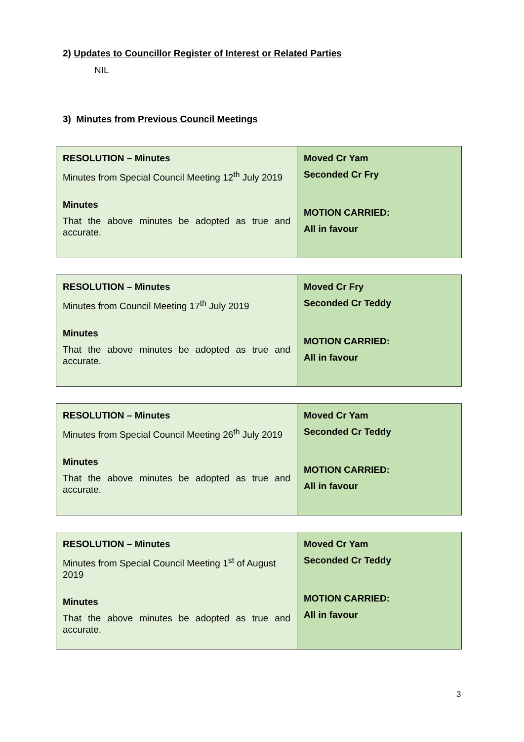2) Updates to Councillor Register of Interest or Related Parties
NIL
3) Minutes from Previous Council Meetings
| RESOLUTION – Minutes Minutes from Special Council Meeting 12<sup>th</sup> July 2019 Minutes That the above minutes be adopted as true and accurate. | Moved Cr Yam Seconded Cr Fry MOTION CARRIED: All in favour |
| RESOLUTION – Minutes Minutes from Council Meeting 17<sup>th</sup> July 2019 Minutes That the above minutes be adopted as true and accurate. | Moved Cr Fry Seconded Cr Teddy MOTION CARRIED: All in favour |
| RESOLUTION – Minutes Minutes from Special Council Meeting 26<sup>th</sup> July 2019 Minutes That the above minutes be adopted as true and accurate. | Moved Cr Yam Seconded Cr Teddy MOTION CARRIED: All in favour |
| RESOLUTION – Minutes Minutes from Special Council Meeting 1<sup>st</sup> of August 2019 Minutes That the above minutes be adopted as true and accurate. | Moved Cr Yam Seconded Cr Teddy MOTION CARRIED: All in favour |
3